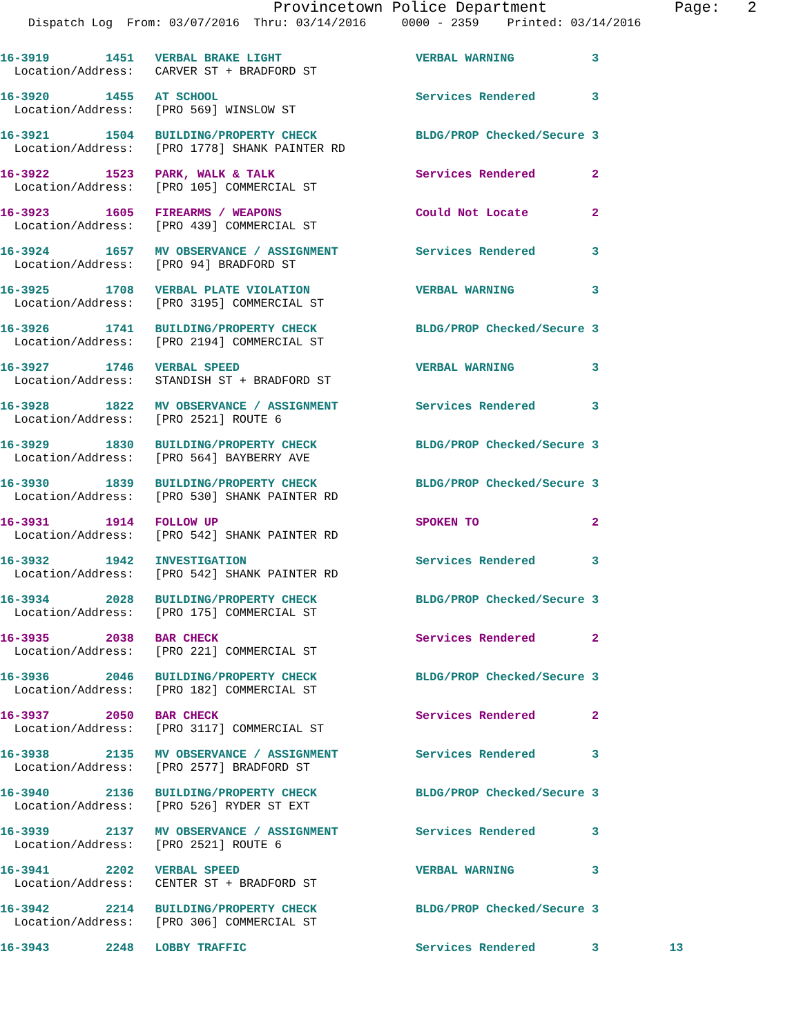Provincetown Police Department              Page:   2
    Dispatch Log  From: 03/07/2016  Thru: 03/14/2016     0000 - 2359    Printed: 03/14/2016
16-3919        1451   VERBAL BRAKE LIGHT                   VERBAL WARNING           3
  Location/Address:   CARVER ST + BRADFORD ST
16-3920        1455   AT SCHOOL                            Services Rendered        3
  Location/Address:   [PRO 569] WINSLOW ST
16-3921        1504   BUILDING/PROPERTY CHECK              BLDG/PROP Checked/Secure 3
  Location/Address:   [PRO 1778] SHANK PAINTER RD
16-3922        1523   PARK, WALK & TALK                    Services Rendered        2
  Location/Address:   [PRO 105] COMMERCIAL ST
16-3923        1605   FIREARMS / WEAPONS                   Could Not Locate         2
  Location/Address:   [PRO 439] COMMERCIAL ST
16-3924        1657   MV OBSERVANCE / ASSIGNMENT           Services Rendered        3
  Location/Address:   [PRO 94] BRADFORD ST
16-3925        1708   VERBAL PLATE VIOLATION               VERBAL WARNING           3
  Location/Address:   [PRO 3195] COMMERCIAL ST
16-3926        1741   BUILDING/PROPERTY CHECK              BLDG/PROP Checked/Secure 3
  Location/Address:   [PRO 2194] COMMERCIAL ST
16-3927        1746   VERBAL SPEED                         VERBAL WARNING           3
  Location/Address:   STANDISH ST + BRADFORD ST
16-3928        1822   MV OBSERVANCE / ASSIGNMENT           Services Rendered        3
  Location/Address:   [PRO 2521] ROUTE 6
16-3929        1830   BUILDING/PROPERTY CHECK              BLDG/PROP Checked/Secure 3
  Location/Address:   [PRO 564] BAYBERRY AVE
16-3930        1839   BUILDING/PROPERTY CHECK              BLDG/PROP Checked/Secure 3
  Location/Address:   [PRO 530] SHANK PAINTER RD
16-3931        1914   FOLLOW UP                            SPOKEN TO                2
  Location/Address:   [PRO 542] SHANK PAINTER RD
16-3932        1942   INVESTIGATION                        Services Rendered        3
  Location/Address:   [PRO 542] SHANK PAINTER RD
16-3934        2028   BUILDING/PROPERTY CHECK              BLDG/PROP Checked/Secure 3
  Location/Address:   [PRO 175] COMMERCIAL ST
16-3935        2038   BAR CHECK                            Services Rendered        2
  Location/Address:   [PRO 221] COMMERCIAL ST
16-3936        2046   BUILDING/PROPERTY CHECK              BLDG/PROP Checked/Secure 3
  Location/Address:   [PRO 182] COMMERCIAL ST
16-3937        2050   BAR CHECK                            Services Rendered        2
  Location/Address:   [PRO 3117] COMMERCIAL ST
16-3938        2135   MV OBSERVANCE / ASSIGNMENT           Services Rendered        3
  Location/Address:   [PRO 2577] BRADFORD ST
16-3940        2136   BUILDING/PROPERTY CHECK              BLDG/PROP Checked/Secure 3
  Location/Address:   [PRO 526] RYDER ST EXT
16-3939        2137   MV OBSERVANCE / ASSIGNMENT           Services Rendered        3
  Location/Address:   [PRO 2521] ROUTE 6
16-3941        2202   VERBAL SPEED                         VERBAL WARNING           3
  Location/Address:   CENTER ST + BRADFORD ST
16-3942        2214   BUILDING/PROPERTY CHECK              BLDG/PROP Checked/Secure 3
  Location/Address:   [PRO 306] COMMERCIAL ST
16-3943        2248   LOBBY TRAFFIC                        Services Rendered        3          13